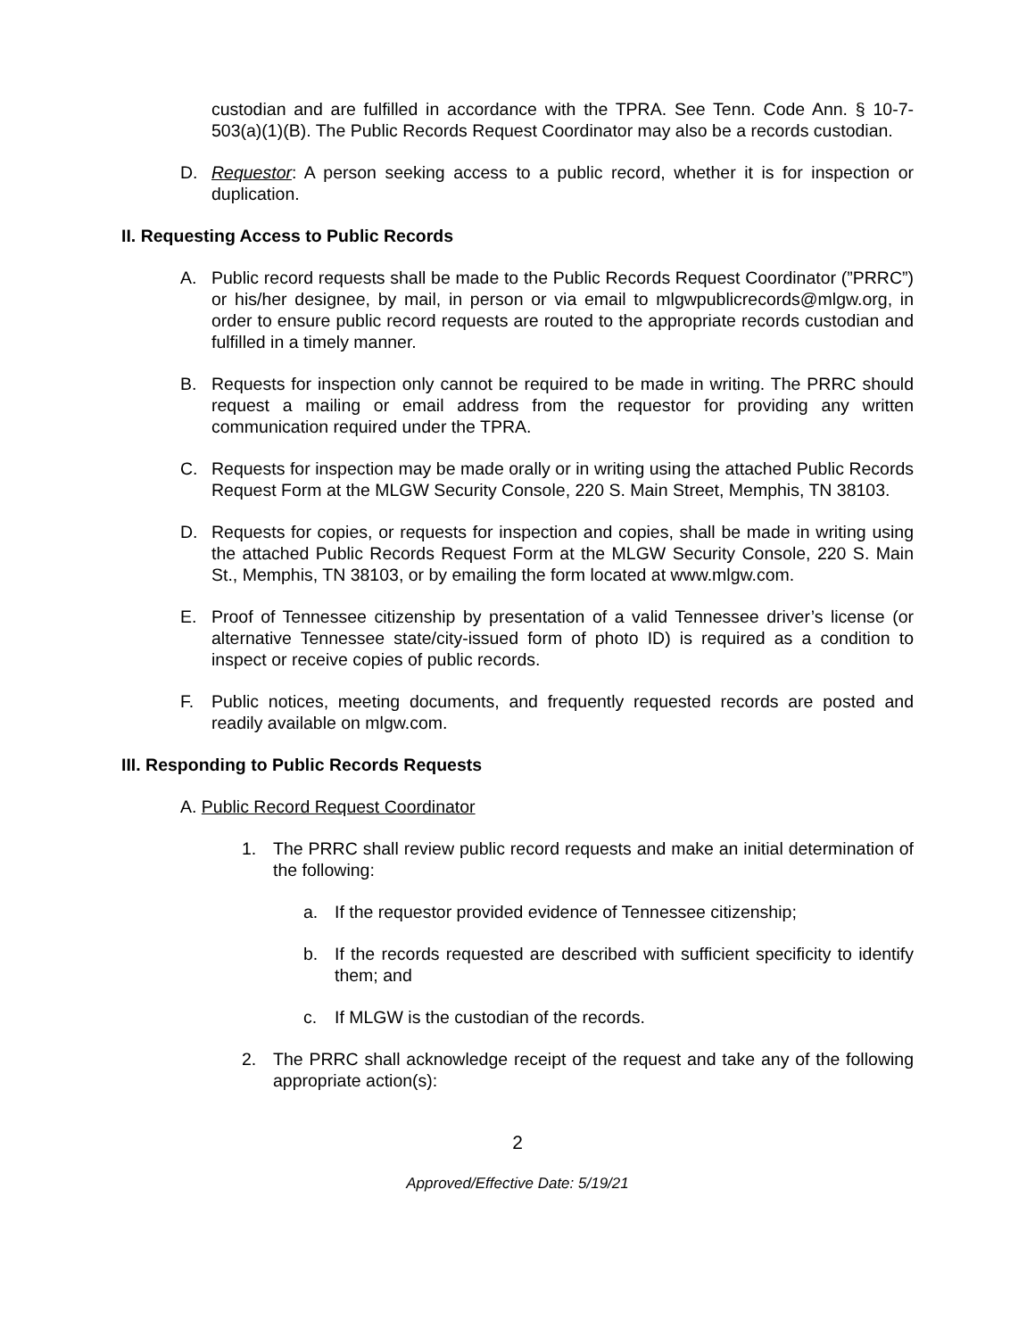custodian and are fulfilled in accordance with the TPRA. See Tenn. Code Ann. § 10-7-503(a)(1)(B). The Public Records Request Coordinator may also be a records custodian.
D. Requestor: A person seeking access to a public record, whether it is for inspection or duplication.
II. Requesting Access to Public Records
A. Public record requests shall be made to the Public Records Request Coordinator (”PRRC”) or his/her designee, by mail, in person or via email to mlgwpublicrecords@mlgw.org, in order to ensure public record requests are routed to the appropriate records custodian and fulfilled in a timely manner.
B. Requests for inspection only cannot be required to be made in writing. The PRRC should request a mailing or email address from the requestor for providing any written communication required under the TPRA.
C. Requests for inspection may be made orally or in writing using the attached Public Records Request Form at the MLGW Security Console, 220 S. Main Street, Memphis, TN 38103.
D. Requests for copies, or requests for inspection and copies, shall be made in writing using the attached Public Records Request Form at the MLGW Security Console, 220 S. Main St., Memphis, TN 38103, or by emailing the form located at www.mlgw.com.
E. Proof of Tennessee citizenship by presentation of a valid Tennessee driver’s license (or alternative Tennessee state/city-issued form of photo ID) is required as a condition to inspect or receive copies of public records.
F. Public notices, meeting documents, and frequently requested records are posted and readily available on mlgw.com.
III. Responding to Public Records Requests
A. Public Record Request Coordinator
1. The PRRC shall review public record requests and make an initial determination of the following:
a. If the requestor provided evidence of Tennessee citizenship;
b. If the records requested are described with sufficient specificity to identify them; and
c. If MLGW is the custodian of the records.
2. The PRRC shall acknowledge receipt of the request and take any of the following appropriate action(s):
2
Approved/Effective Date: 5/19/21